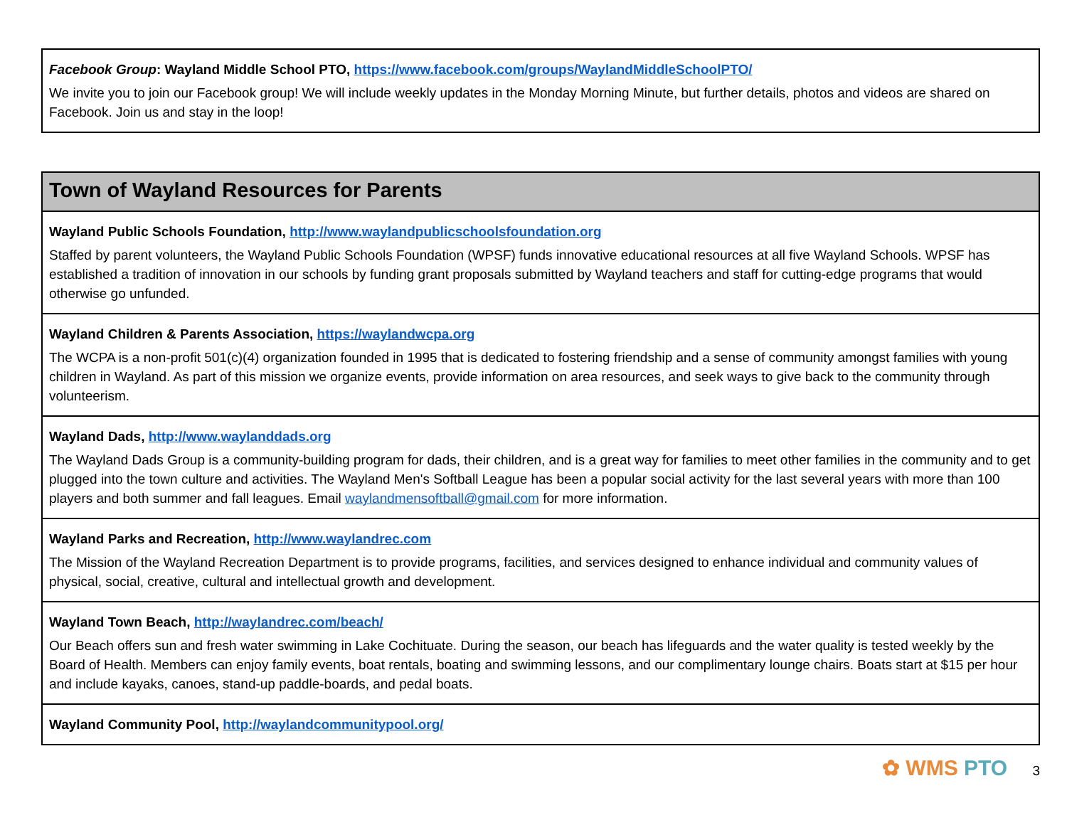| Facebook Group : Wayland Middle School PTO, https://www.facebook.com/groups/WaylandMiddleSchoolPTO/ We invite you to join our Facebook group! We will include weekly updates in the Monday Morning Minute, but further details, photos and videos are shared on Facebook. Join us and stay in the loop! |
| Town of Wayland Resources for Parents |
| --- |
| Wayland Public Schools Foundation, http://www.waylandpublicschoolsfoundation.org Staffed by parent volunteers, the Wayland Public Schools Foundation (WPSF) funds innovative educational resources at all five Wayland Schools. WPSF has established a tradition of innovation in our schools by funding grant proposals submitted by Wayland teachers and staff for cutting-edge programs that would otherwise go unfunded. |
| Wayland Children & Parents Association, https://waylandwcpa.org The WCPA is a non-profit 501(c)(4) organization founded in 1995 that is dedicated to fostering friendship and a sense of community amongst families with young children in Wayland. As part of this mission we organize events, provide information on area resources, and seek ways to give back to the community through volunteerism. |
| Wayland Dads, http://www.waylanddads.org The Wayland Dads Group is a community-building program for dads, their children, and is a great way for families to meet other families in the community and to get plugged into the town culture and activities. The Wayland Men's Softball League has been a popular social activity for the last several years with more than 100 players and both summer and fall leagues. Email waylandmensoftball@gmail.com for more information. |
| Wayland Parks and Recreation, http://www.waylandrec.com The Mission of the Wayland Recreation Department is to provide programs, facilities, and services designed to enhance individual and community values of physical, social, creative, cultural and intellectual growth and development. |
| Wayland Town Beach, http://waylandrec.com/beach/ Our Beach offers sun and fresh water swimming in Lake Cochituate. During the season, our beach has lifeguards and the water quality is tested weekly by the Board of Health. Members can enjoy family events, boat rentals, boating and swimming lessons, and our complimentary lounge chairs. Boats start at $15 per hour and include kayaks, canoes, stand-up paddle-boards, and pedal boats. |
| Wayland Community Pool, http://waylandcommunitypool.org/ |
✿ WMS PTO 3